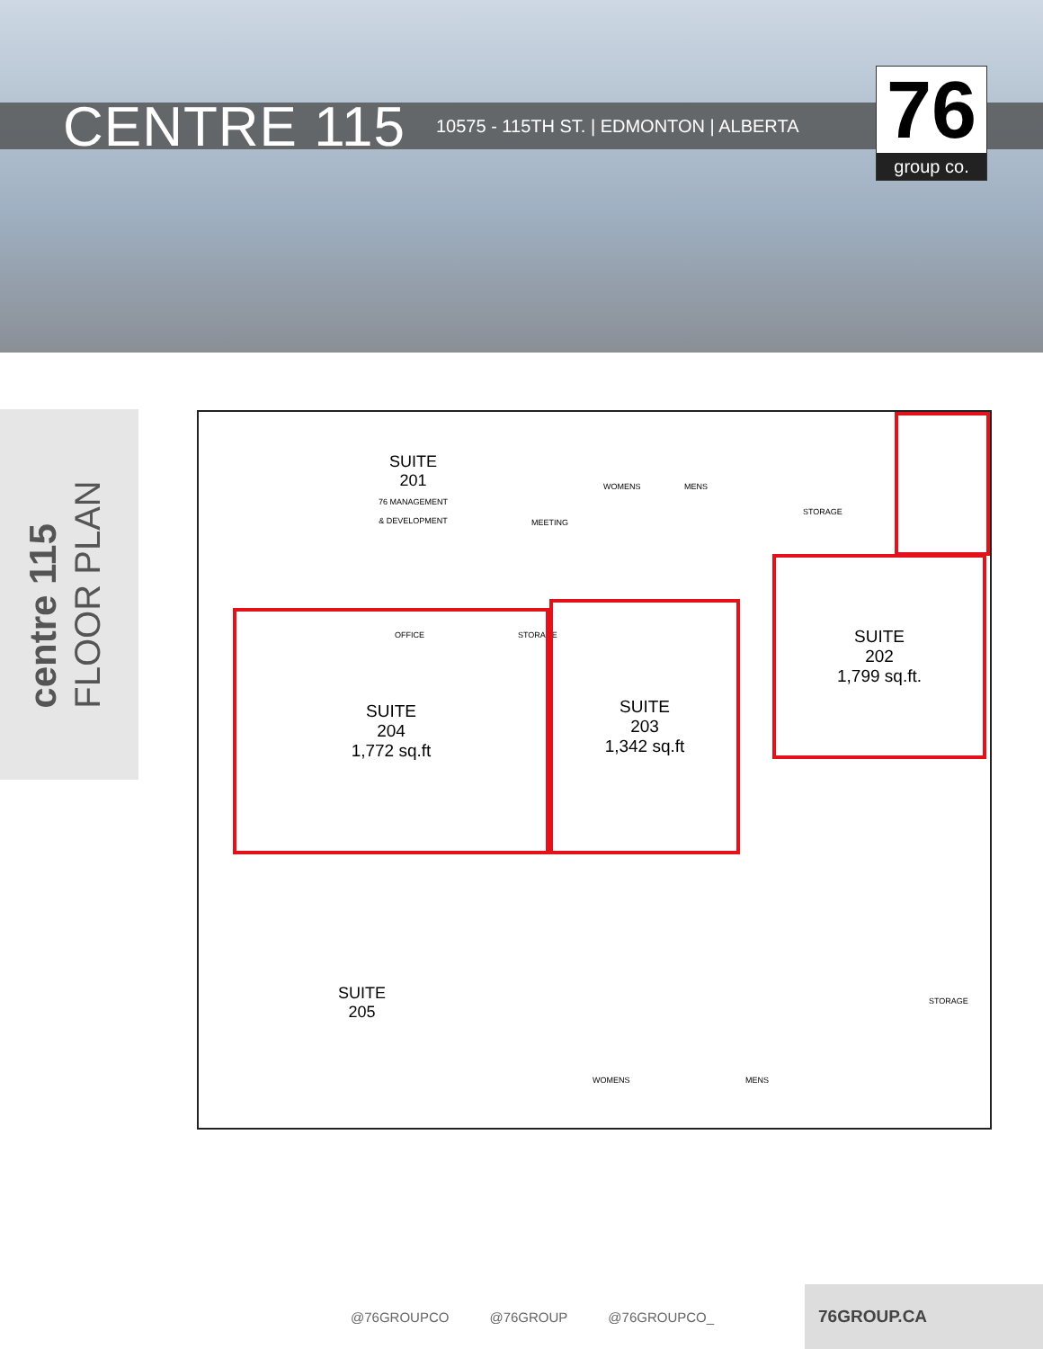CENTRE 115
10575 - 115TH ST. | EDMONTON | ALBERTA
76
group co.
centre 115
FLOOR PLAN
SUITE
201
76 MANAGEMENT
& DEVELOPMENT
MEETING
WOMENS MENS
STORAGE
OFFICE STORAGE
SUITE
202
1,799 sq.ft.
SUITE
204
1,772 sq.ft
SUITE
203
1,342 sq.ft
SUITE
205
STORAGE
WOMENS MENS
@76GROUPCO @76GROUP @76GROUPCO_
76GROUP.CA